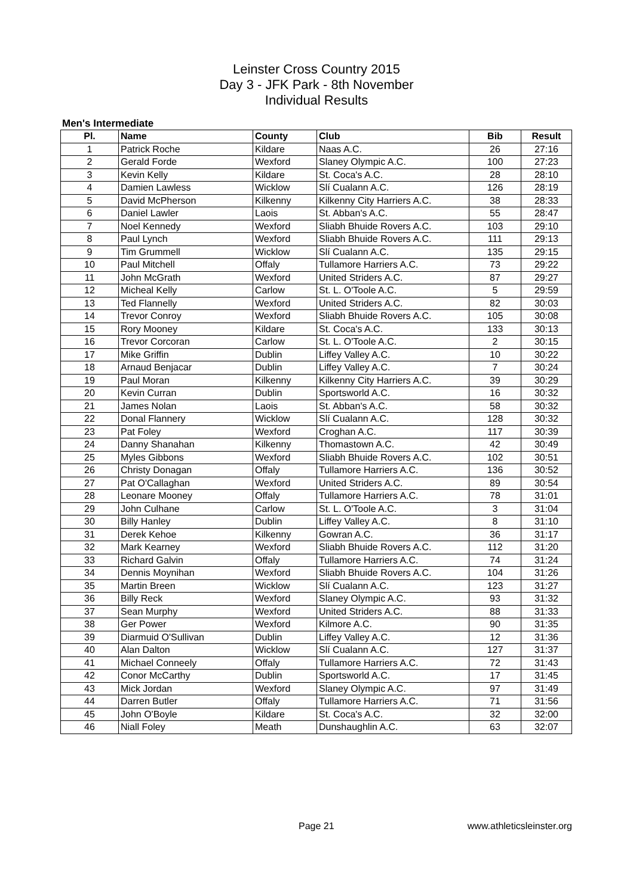Leinster Cross Country 2015
Day 3 - JFK Park - 8th November
Individual Results
Men's Intermediate
| Pl. | Name | County | Club | Bib | Result |
| --- | --- | --- | --- | --- | --- |
| 1 | Patrick Roche | Kildare | Naas A.C. | 26 | 27:16 |
| 2 | Gerald Forde | Wexford | Slaney Olympic A.C. | 100 | 27:23 |
| 3 | Kevin Kelly | Kildare | St. Coca's A.C. | 28 | 28:10 |
| 4 | Damien Lawless | Wicklow | Slí Cualann A.C. | 126 | 28:19 |
| 5 | David McPherson | Kilkenny | Kilkenny City Harriers A.C. | 38 | 28:33 |
| 6 | Daniel Lawler | Laois | St. Abban's A.C. | 55 | 28:47 |
| 7 | Noel Kennedy | Wexford | Sliabh Bhuide Rovers A.C. | 103 | 29:10 |
| 8 | Paul Lynch | Wexford | Sliabh Bhuide Rovers A.C. | 111 | 29:13 |
| 9 | Tim Grummell | Wicklow | Slí Cualann A.C. | 135 | 29:15 |
| 10 | Paul Mitchell | Offaly | Tullamore Harriers A.C. | 73 | 29:22 |
| 11 | John McGrath | Wexford | United Striders A.C. | 87 | 29:27 |
| 12 | Micheal Kelly | Carlow | St. L. O'Toole A.C. | 5 | 29:59 |
| 13 | Ted Flannelly | Wexford | United Striders A.C. | 82 | 30:03 |
| 14 | Trevor Conroy | Wexford | Sliabh Bhuide Rovers A.C. | 105 | 30:08 |
| 15 | Rory Mooney | Kildare | St. Coca's A.C. | 133 | 30:13 |
| 16 | Trevor Corcoran | Carlow | St. L. O'Toole A.C. | 2 | 30:15 |
| 17 | Mike Griffin | Dublin | Liffey Valley A.C. | 10 | 30:22 |
| 18 | Arnaud Benjacar | Dublin | Liffey Valley A.C. | 7 | 30:24 |
| 19 | Paul Moran | Kilkenny | Kilkenny City Harriers A.C. | 39 | 30:29 |
| 20 | Kevin Curran | Dublin | Sportsworld A.C. | 16 | 30:32 |
| 21 | James Nolan | Laois | St. Abban's A.C. | 58 | 30:32 |
| 22 | Donal Flannery | Wicklow | Slí Cualann A.C. | 128 | 30:32 |
| 23 | Pat Foley | Wexford | Croghan A.C. | 117 | 30:39 |
| 24 | Danny Shanahan | Kilkenny | Thomastown A.C. | 42 | 30:49 |
| 25 | Myles Gibbons | Wexford | Sliabh Bhuide Rovers A.C. | 102 | 30:51 |
| 26 | Christy Donagan | Offaly | Tullamore Harriers A.C. | 136 | 30:52 |
| 27 | Pat O'Callaghan | Wexford | United Striders A.C. | 89 | 30:54 |
| 28 | Leonare Mooney | Offaly | Tullamore Harriers A.C. | 78 | 31:01 |
| 29 | John Culhane | Carlow | St. L. O'Toole A.C. | 3 | 31:04 |
| 30 | Billy Hanley | Dublin | Liffey Valley A.C. | 8 | 31:10 |
| 31 | Derek Kehoe | Kilkenny | Gowran A.C. | 36 | 31:17 |
| 32 | Mark Kearney | Wexford | Sliabh Bhuide Rovers A.C. | 112 | 31:20 |
| 33 | Richard Galvin | Offaly | Tullamore Harriers A.C. | 74 | 31:24 |
| 34 | Dennis Moynihan | Wexford | Sliabh Bhuide Rovers A.C. | 104 | 31:26 |
| 35 | Martin Breen | Wicklow | Slí Cualann A.C. | 123 | 31:27 |
| 36 | Billy Reck | Wexford | Slaney Olympic A.C. | 93 | 31:32 |
| 37 | Sean Murphy | Wexford | United Striders A.C. | 88 | 31:33 |
| 38 | Ger Power | Wexford | Kilmore A.C. | 90 | 31:35 |
| 39 | Diarmuid O'Sullivan | Dublin | Liffey Valley A.C. | 12 | 31:36 |
| 40 | Alan Dalton | Wicklow | Slí Cualann A.C. | 127 | 31:37 |
| 41 | Michael Conneely | Offaly | Tullamore Harriers A.C. | 72 | 31:43 |
| 42 | Conor McCarthy | Dublin | Sportsworld A.C. | 17 | 31:45 |
| 43 | Mick Jordan | Wexford | Slaney Olympic A.C. | 97 | 31:49 |
| 44 | Darren Butler | Offaly | Tullamore Harriers A.C. | 71 | 31:56 |
| 45 | John O'Boyle | Kildare | St. Coca's A.C. | 32 | 32:00 |
| 46 | Niall Foley | Meath | Dunshaughlin A.C. | 63 | 32:07 |
Page 21 www.athleticsleinster.org